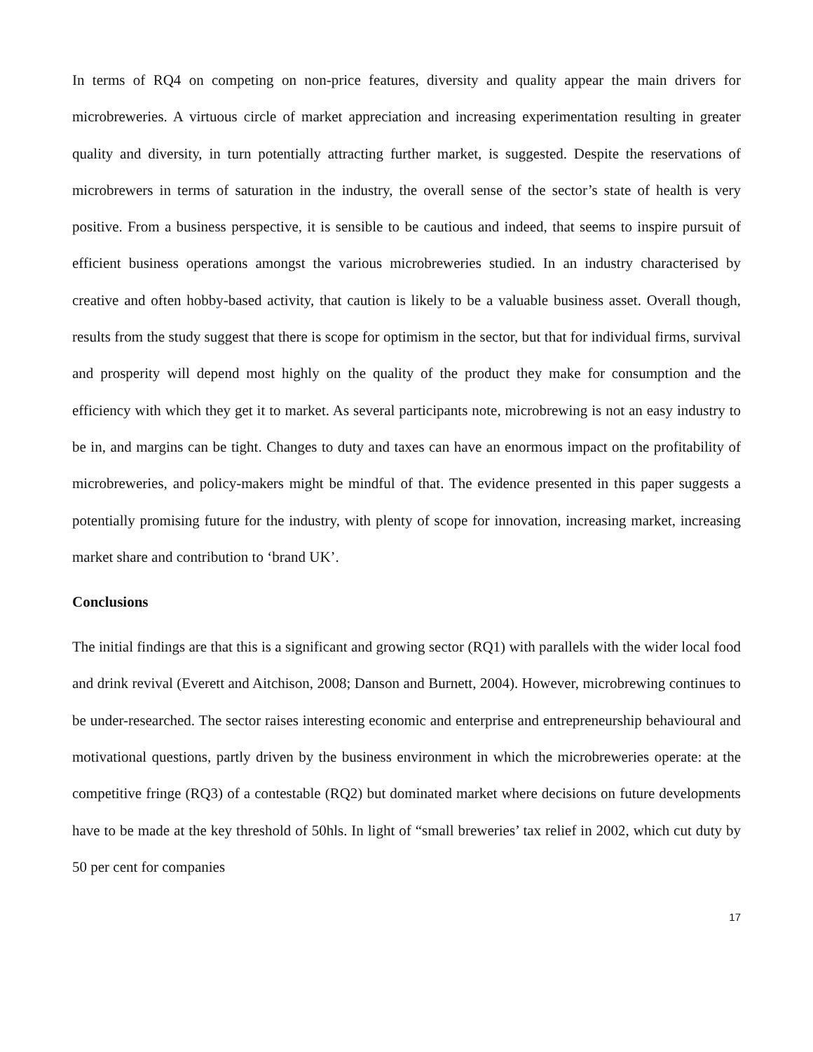In terms of RQ4 on competing on non-price features, diversity and quality appear the main drivers for microbreweries. A virtuous circle of market appreciation and increasing experimentation resulting in greater quality and diversity, in turn potentially attracting further market, is suggested. Despite the reservations of microbrewers in terms of saturation in the industry, the overall sense of the sector’s state of health is very positive. From a business perspective, it is sensible to be cautious and indeed, that seems to inspire pursuit of efficient business operations amongst the various microbreweries studied. In an industry characterised by creative and often hobby-based activity, that caution is likely to be a valuable business asset. Overall though, results from the study suggest that there is scope for optimism in the sector, but that for individual firms, survival and prosperity will depend most highly on the quality of the product they make for consumption and the efficiency with which they get it to market. As several participants note, microbrewing is not an easy industry to be in, and margins can be tight. Changes to duty and taxes can have an enormous impact on the profitability of microbreweries, and policy-makers might be mindful of that. The evidence presented in this paper suggests a potentially promising future for the industry, with plenty of scope for innovation, increasing market, increasing market share and contribution to ‘brand UK’.
Conclusions
The initial findings are that this is a significant and growing sector (RQ1) with parallels with the wider local food and drink revival (Everett and Aitchison, 2008; Danson and Burnett, 2004). However, microbrewing continues to be under-researched. The sector raises interesting economic and enterprise and entrepreneurship behavioural and motivational questions, partly driven by the business environment in which the microbreweries operate: at the competitive fringe (RQ3) of a contestable (RQ2) but dominated market where decisions on future developments have to be made at the key threshold of 50hls. In light of “small breweries’ tax relief in 2002, which cut duty by 50 per cent for companies
17